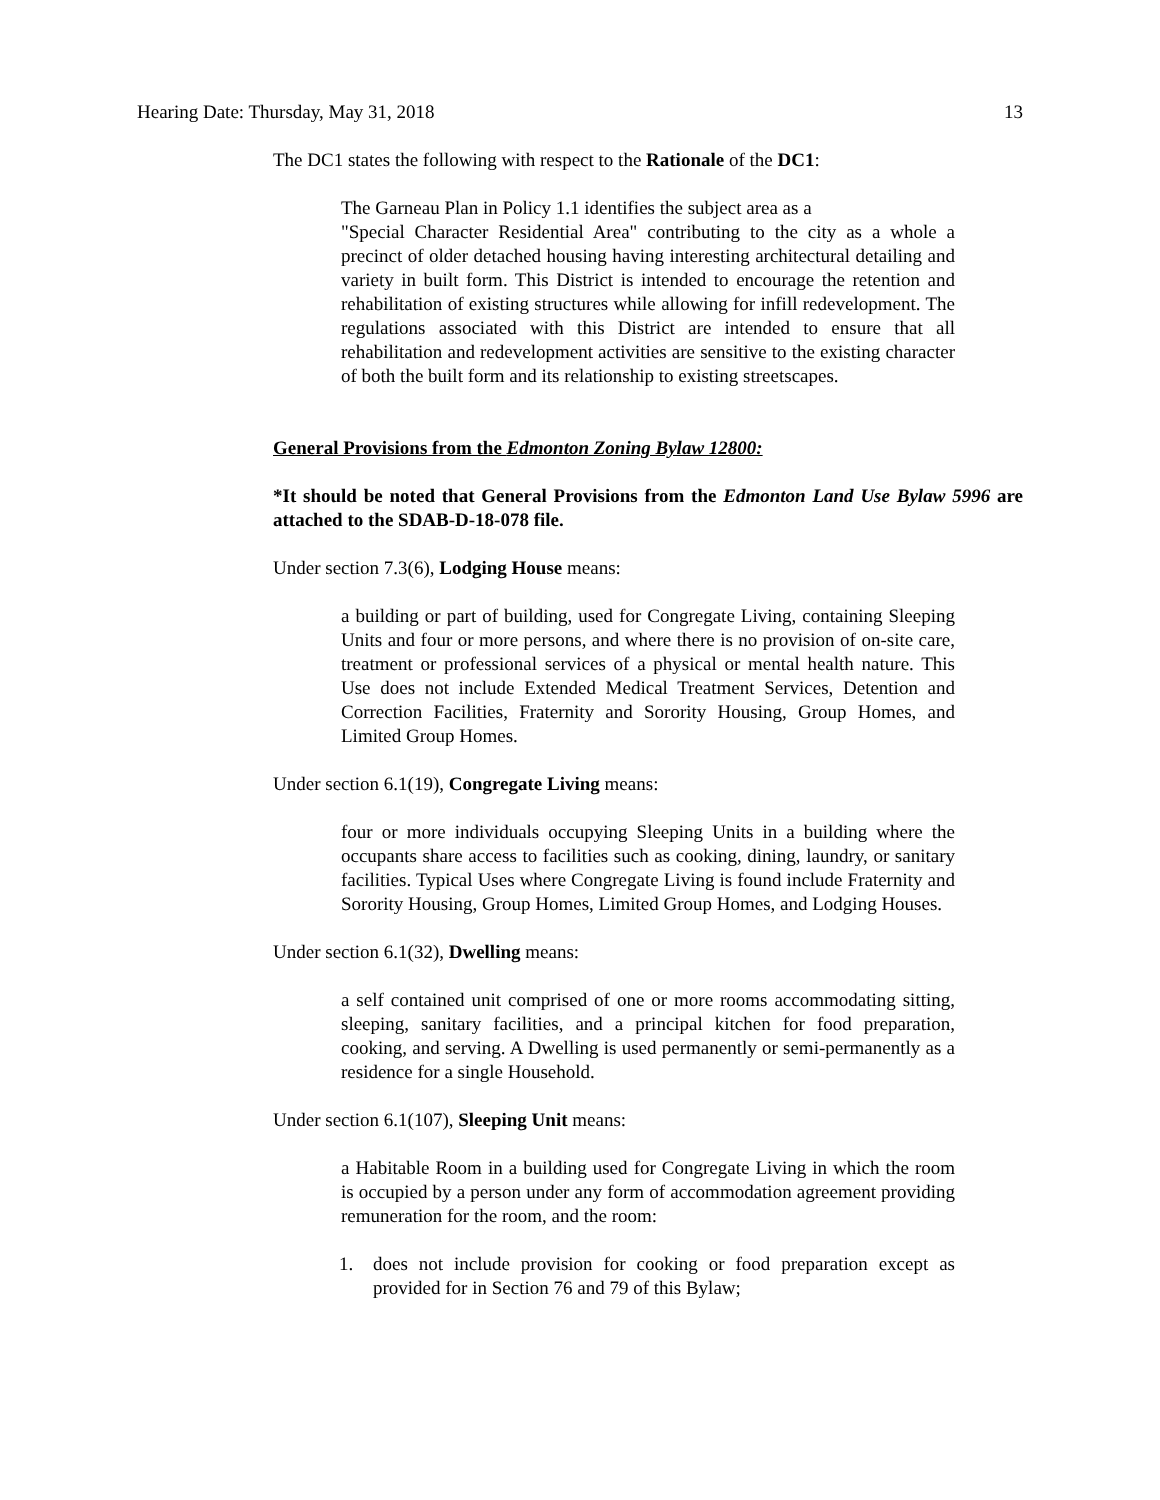Hearing Date: Thursday, May 31, 2018 13
The DC1 states the following with respect to the Rationale of the DC1:
The Garneau Plan in Policy 1.1 identifies the subject area as a
"Special Character Residential Area" contributing to the city as a whole a precinct of older detached housing having interesting architectural detailing and variety in built form. This District is intended to encourage the retention and rehabilitation of existing structures while allowing for infill redevelopment. The regulations associated with this District are intended to ensure that all rehabilitation and redevelopment activities are sensitive to the existing character of both the built form and its relationship to existing streetscapes.
General Provisions from the Edmonton Zoning Bylaw 12800:
*It should be noted that General Provisions from the Edmonton Land Use Bylaw 5996 are attached to the SDAB-D-18-078 file.
Under section 7.3(6), Lodging House means:
a building or part of building, used for Congregate Living, containing Sleeping Units and four or more persons, and where there is no provision of on-site care, treatment or professional services of a physical or mental health nature. This Use does not include Extended Medical Treatment Services, Detention and Correction Facilities, Fraternity and Sorority Housing, Group Homes, and Limited Group Homes.
Under section 6.1(19), Congregate Living means:
four or more individuals occupying Sleeping Units in a building where the occupants share access to facilities such as cooking, dining, laundry, or sanitary facilities. Typical Uses where Congregate Living is found include Fraternity and Sorority Housing, Group Homes, Limited Group Homes, and Lodging Houses.
Under section 6.1(32), Dwelling means:
a self contained unit comprised of one or more rooms accommodating sitting, sleeping, sanitary facilities, and a principal kitchen for food preparation, cooking, and serving. A Dwelling is used permanently or semi-permanently as a residence for a single Household.
Under section 6.1(107), Sleeping Unit means:
a Habitable Room in a building used for Congregate Living in which the room is occupied by a person under any form of accommodation agreement providing remuneration for the room, and the room:
1. does not include provision for cooking or food preparation except as provided for in Section 76 and 79 of this Bylaw;